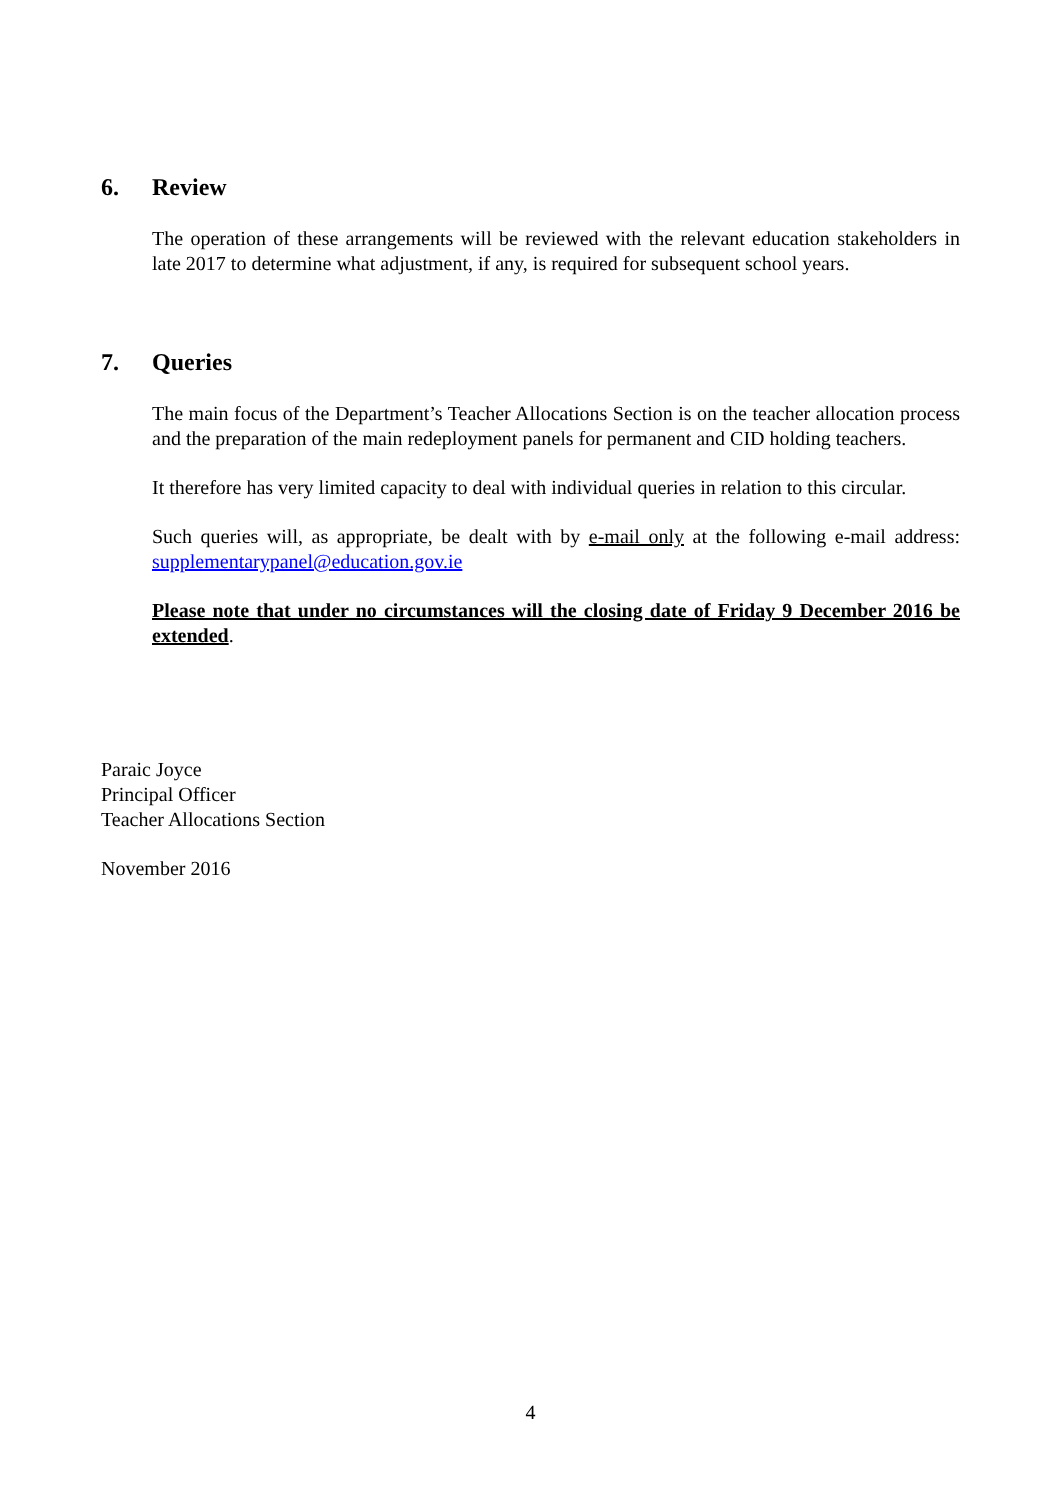6. Review
The operation of these arrangements will be reviewed with the relevant education stakeholders in late 2017 to determine what adjustment, if any, is required for subsequent school years.
7. Queries
The main focus of the Department’s Teacher Allocations Section is on the teacher allocation process and the preparation of the main redeployment panels for permanent and CID holding teachers.
It therefore has very limited capacity to deal with individual queries in relation to this circular.
Such queries will, as appropriate, be dealt with by e-mail only at the following e-mail address: supplementarypanel@education.gov.ie
Please note that under no circumstances will the closing date of Friday 9 December 2016 be extended.
Paraic Joyce
Principal Officer
Teacher Allocations Section
November 2016
4